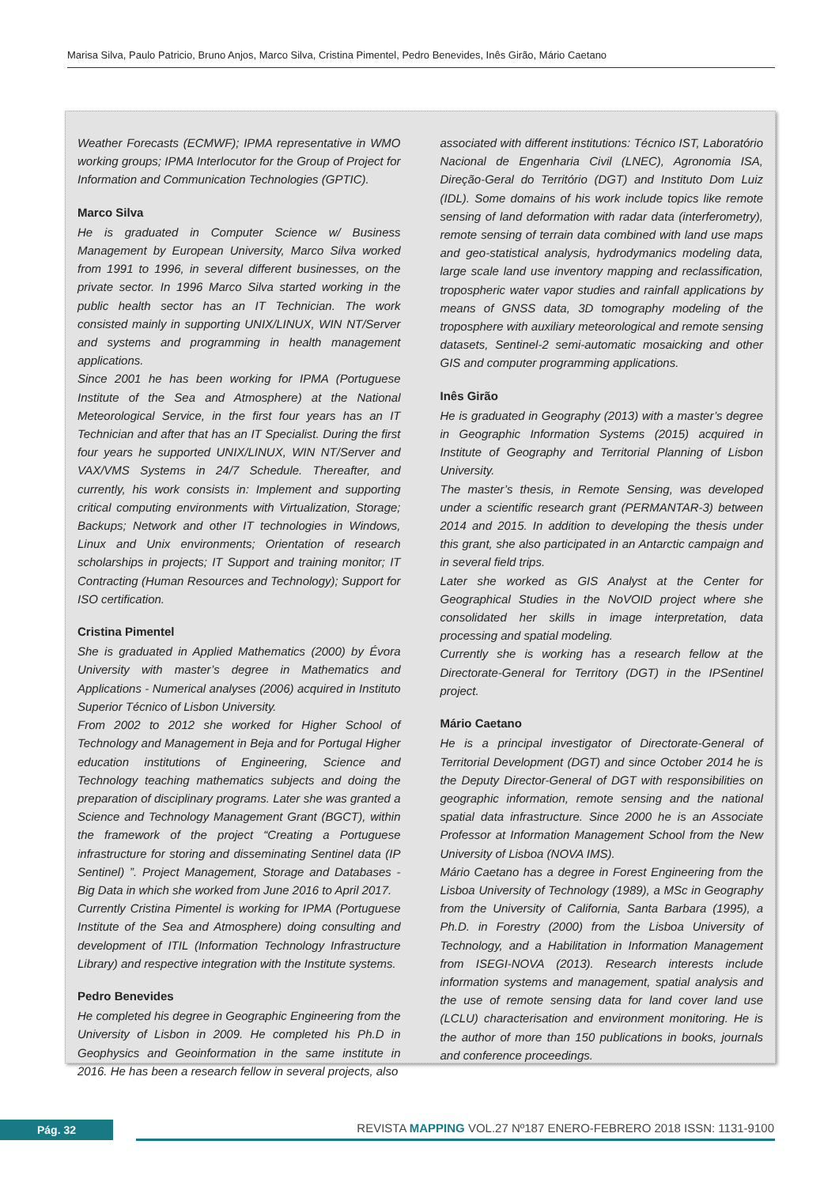Marisa Silva, Paulo Patricio, Bruno Anjos, Marco Silva, Cristina Pimentel, Pedro Benevides, Inês Girão, Mário Caetano
Weather Forecasts (ECMWF); IPMA representative in WMO working groups; IPMA Interlocutor for the Group of Project for Information and Communication Technologies (GPTIC).
Marco Silva
He is graduated in Computer Science w/ Business Management by European University, Marco Silva worked from 1991 to 1996, in several different businesses, on the private sector. In 1996 Marco Silva started working in the public health sector has an IT Technician. The work consisted mainly in supporting UNIX/LINUX, WIN NT/Server and systems and programming in health management applications.
Since 2001 he has been working for IPMA (Portuguese Institute of the Sea and Atmosphere) at the National Meteorological Service, in the first four years has an IT Technician and after that has an IT Specialist. During the first four years he supported UNIX/LINUX, WIN NT/Server and VAX/VMS Systems in 24/7 Schedule. Thereafter, and currently, his work consists in: Implement and supporting critical computing environments with Virtualization, Storage; Backups; Network and other IT technologies in Windows, Linux and Unix environments; Orientation of research scholarships in projects; IT Support and training monitor; IT Contracting (Human Resources and Technology); Support for ISO certification.
Cristina Pimentel
She is graduated in Applied Mathematics (2000) by Évora University with master’s degree in Mathematics and Applications - Numerical analyses (2006) acquired in Instituto Superior Técnico of Lisbon University.
From 2002 to 2012 she worked for Higher School of Technology and Management in Beja and for Portugal Higher education institutions of Engineering, Science and Technology teaching mathematics subjects and doing the preparation of disciplinary programs. Later she was granted a Science and Technology Management Grant (BGCT), within the framework of the project “Creating a Portuguese infrastructure for storing and disseminating Sentinel data (IP Sentinel) ”. Project Management, Storage and Databases - Big Data in which she worked from June 2016 to April 2017.
Currently Cristina Pimentel is working for IPMA (Portuguese Institute of the Sea and Atmosphere) doing consulting and development of ITIL (Information Technology Infrastructure Library) and respective integration with the Institute systems.
Pedro Benevides
He completed his degree in Geographic Engineering from the University of Lisbon in 2009. He completed his Ph.D in Geophysics and Geoinformation in the same institute in 2016. He has been a research fellow in several projects, also
associated with different institutions: Técnico IST, Laboratório Nacional de Engenharia Civil (LNEC), Agronomia ISA, Direção-Geral do Território (DGT) and Instituto Dom Luiz (IDL). Some domains of his work include topics like remote sensing of land deformation with radar data (interferometry), remote sensing of terrain data combined with land use maps and geo-statistical analysis, hydrodymanics modeling data, large scale land use inventory mapping and reclassification, tropospheric water vapor studies and rainfall applications by means of GNSS data, 3D tomography modeling of the troposphere with auxiliary meteorological and remote sensing datasets, Sentinel-2 semi-automatic mosaicking and other GIS and computer programming applications.
Inês Girão
He is graduated in Geography (2013) with a master’s degree in Geographic Information Systems (2015) acquired in Institute of Geography and Territorial Planning of Lisbon University.
The master’s thesis, in Remote Sensing, was developed under a scientific research grant (PERMANTAR-3) between 2014 and 2015. In addition to developing the thesis under this grant, she also participated in an Antarctic campaign and in several field trips.
Later she worked as GIS Analyst at the Center for Geographical Studies in the NoVOID project where she consolidated her skills in image interpretation, data processing and spatial modeling.
Currently she is working has a research fellow at the Directorate-General for Territory (DGT) in the IPSentinel project.
Mário Caetano
He is a principal investigator of Directorate-General of Territorial Development (DGT) and since October 2014 he is the Deputy Director-General of DGT with responsibilities on geographic information, remote sensing and the national spatial data infrastructure. Since 2000 he is an Associate Professor at Information Management School from the New University of Lisboa (NOVA IMS).
Mário Caetano has a degree in Forest Engineering from the Lisboa University of Technology (1989), a MSc in Geography from the University of California, Santa Barbara (1995), a Ph.D. in Forestry (2000) from the Lisboa University of Technology, and a Habilitation in Information Management from ISEGI-NOVA (2013). Research interests include information systems and management, spatial analysis and the use of remote sensing data for land cover land use (LCLU) characterisation and environment monitoring. He is the author of more than 150 publications in books, journals and conference proceedings.
Pág. 32
REVISTA MAPPING VOL.27 Nº187 ENERO-FEBRERO 2018 ISSN: 1131-9100